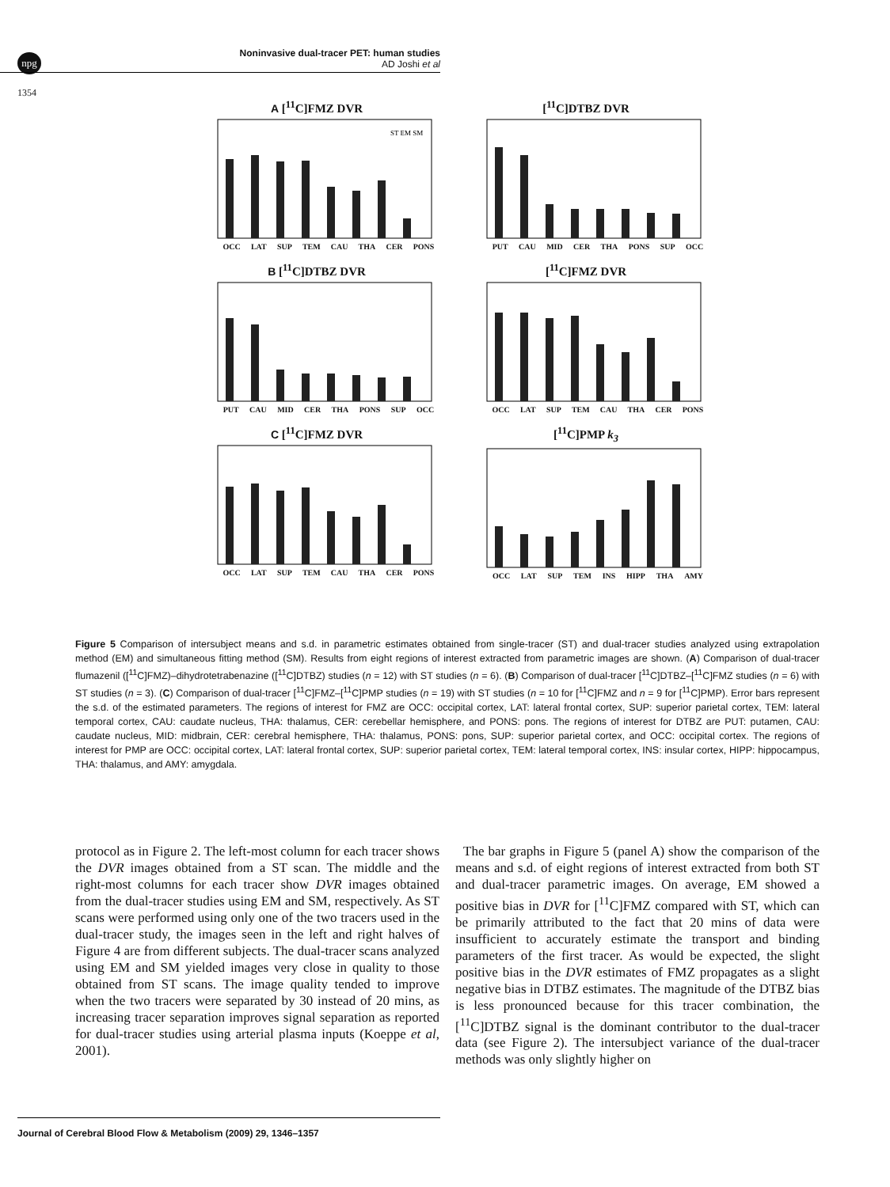npg
Noninvasive dual-tracer PET: human studies
AD Joshi et al
1354
A [<sup>11</sup>C]FMZ DVR
ST EM SM
OCC LAT SUP TEM CAU THA CER PONS
[<sup>11</sup>C]DTBZ DVR
PUT CAU MID CER THA PONS SUP OCC
B [<sup>11</sup>C]DTBZ DVR
PUT CAU MID CER THA PONS SUP OCC
[<sup>11</sup>C]FMZ DVR
OCC LAT SUP TEM CAU THA CER PONS
C [<sup>11</sup>C]FMZ DVR
OCC LAT SUP TEM CAU THA CER PONS
[<sup>11</sup>C]PMP k<sub>3</sub>
OCC LAT SUP TEM INS HIPP THA AMY
Figure 5 Comparison of intersubject means and s.d. in parametric estimates obtained from single-tracer (ST) and dual-tracer studies analyzed using extrapolation method (EM) and simultaneous fitting method (SM). Results from eight regions of interest extracted from parametric images are shown. (A) Comparison of dual-tracer flumazenil ([<sup>11</sup>C]FMZ)–dihydrotetrabenazine ([<sup>11</sup>C]DTBZ) studies (n = 12) with ST studies (n = 6). (B) Comparison of dual-tracer [<sup>11</sup>C]DTBZ–[<sup>11</sup>C]FMZ studies (n = 6) with ST studies (n = 3). (C) Comparison of dual-tracer [<sup>11</sup>C]FMZ–[<sup>11</sup>C]PMP studies (n = 19) with ST studies (n = 10 for [<sup>11</sup>C]FMZ and n = 9 for [<sup>11</sup>C]PMP). Error bars represent the s.d. of the estimated parameters. The regions of interest for FMZ are OCC: occipital cortex, LAT: lateral frontal cortex, SUP: superior parietal cortex, TEM: lateral temporal cortex, CAU: caudate nucleus, THA: thalamus, CER: cerebellar hemisphere, and PONS: pons. The regions of interest for DTBZ are PUT: putamen, CAU: caudate nucleus, MID: midbrain, CER: cerebral hemisphere, THA: thalamus, PONS: pons, SUP: superior parietal cortex, and OCC: occipital cortex. The regions of interest for PMP are OCC: occipital cortex, LAT: lateral frontal cortex, SUP: superior parietal cortex, TEM: lateral temporal cortex, INS: insular cortex, HIPP: hippocampus, THA: thalamus, and AMY: amygdala.
protocol as in Figure 2. The left-most column for each tracer shows the DVR images obtained from a ST scan. The middle and the right-most columns for each tracer show DVR images obtained from the dual-tracer studies using EM and SM, respectively. As ST scans were performed using only one of the two tracers used in the dual-tracer study, the images seen in the left and right halves of Figure 4 are from different subjects. The dual-tracer scans analyzed using EM and SM yielded images very close in quality to those obtained from ST scans. The image quality tended to improve when the two tracers were separated by 30 instead of 20 mins, as increasing tracer separation improves signal separation as reported for dual-tracer studies using arterial plasma inputs (Koeppe et al, 2001).
The bar graphs in Figure 5 (panel A) show the comparison of the means and s.d. of eight regions of interest extracted from both ST and dual-tracer parametric images. On average, EM showed a positive bias in DVR for [<sup>11</sup>C]FMZ compared with ST, which can be primarily attributed to the fact that 20 mins of data were insufficient to accurately estimate the transport and binding parameters of the first tracer. As would be expected, the slight positive bias in the DVR estimates of FMZ propagates as a slight negative bias in DTBZ estimates. The magnitude of the DTBZ bias is less pronounced because for this tracer combination, the [<sup>11</sup>C]DTBZ signal is the dominant contributor to the dual-tracer data (see Figure 2). The intersubject variance of the dual-tracer methods was only slightly higher on
Journal of Cerebral Blood Flow & Metabolism (2009) 29, 1346–1357